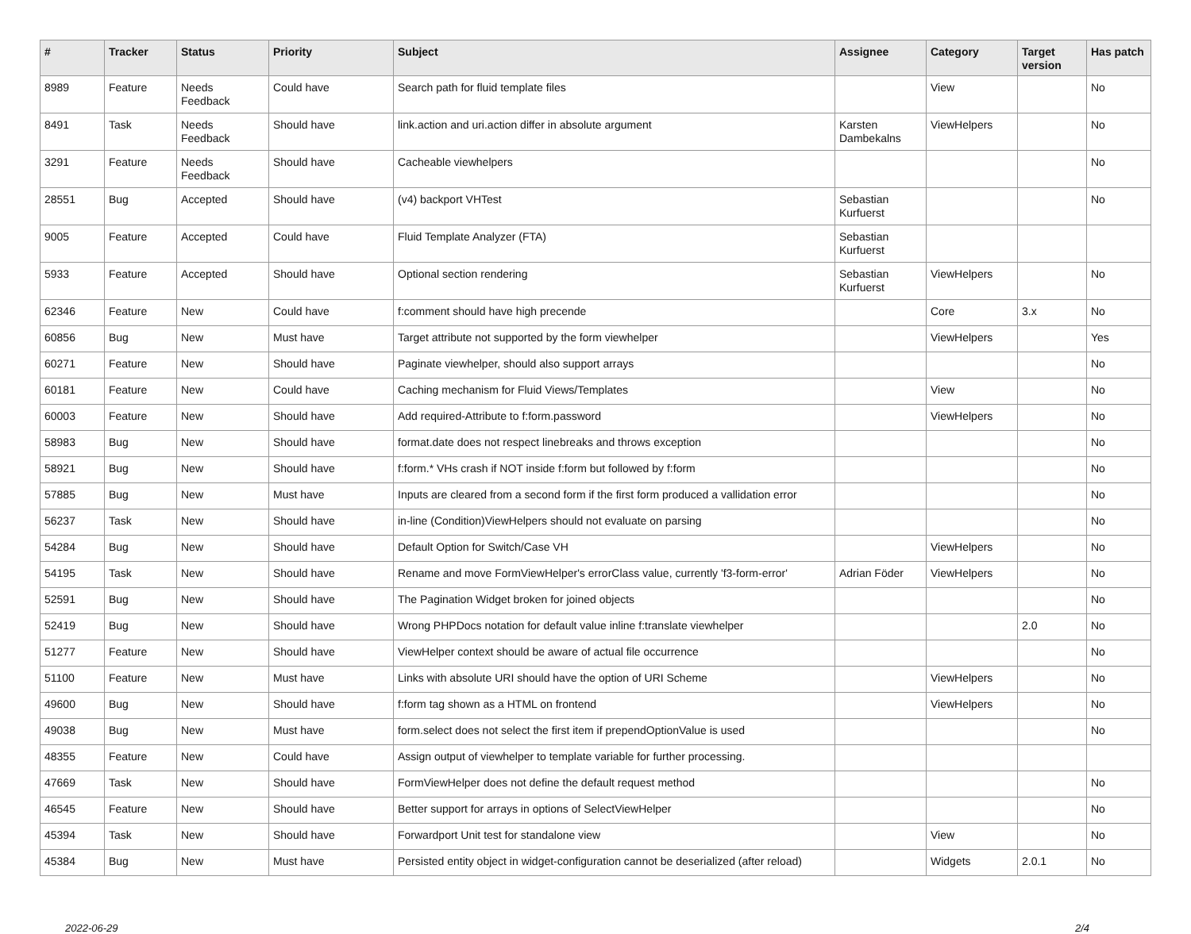| # | Tracker | Status | Priority | Subject | Assignee | Category | Target version | Has patch |
| --- | --- | --- | --- | --- | --- | --- | --- | --- |
| 8989 | Feature | Needs Feedback | Could have | Search path for fluid template files | | View | | No |
| 8491 | Task | Needs Feedback | Should have | link.action and uri.action differ in absolute argument | Karsten Dambekalns | ViewHelpers | | No |
| 3291 | Feature | Needs Feedback | Should have | Cacheable viewhelpers | | | | No |
| 28551 | Bug | Accepted | Should have | (v4) backport VHTest | Sebastian Kurfuerst | | | No |
| 9005 | Feature | Accepted | Could have | Fluid Template Analyzer (FTA) | Sebastian Kurfuerst | | | |
| 5933 | Feature | Accepted | Should have | Optional section rendering | Sebastian Kurfuerst | ViewHelpers | | No |
| 62346 | Feature | New | Could have | f:comment should have high precende | | Core | 3.x | No |
| 60856 | Bug | New | Must have | Target attribute not supported by the form viewhelper | | ViewHelpers | | Yes |
| 60271 | Feature | New | Should have | Paginate viewhelper, should also support arrays | | | | No |
| 60181 | Feature | New | Could have | Caching mechanism for Fluid Views/Templates | | View | | No |
| 60003 | Feature | New | Should have | Add required-Attribute to f:form.password | | ViewHelpers | | No |
| 58983 | Bug | New | Should have | format.date does not respect linebreaks and throws exception | | | | No |
| 58921 | Bug | New | Should have | f:form.* VHs crash if NOT inside f:form but followed by f:form | | | | No |
| 57885 | Bug | New | Must have | Inputs are cleared from a second form if the first form produced a vallidation error | | | | No |
| 56237 | Task | New | Should have | in-line (Condition)ViewHelpers should not evaluate on parsing | | | | No |
| 54284 | Bug | New | Should have | Default Option for Switch/Case VH | | ViewHelpers | | No |
| 54195 | Task | New | Should have | Rename and move FormViewHelper's errorClass value, currently 'f3-form-error' | Adrian Föder | ViewHelpers | | No |
| 52591 | Bug | New | Should have | The Pagination Widget broken for joined objects | | | | No |
| 52419 | Bug | New | Should have | Wrong PHPDocs notation for default value inline f:translate viewhelper | | | 2.0 | No |
| 51277 | Feature | New | Should have | ViewHelper context should be aware of actual file occurrence | | | | No |
| 51100 | Feature | New | Must have | Links with absolute URI should have the option of URI Scheme | | ViewHelpers | | No |
| 49600 | Bug | New | Should have | f:form tag shown as a HTML on frontend | | ViewHelpers | | No |
| 49038 | Bug | New | Must have | form.select does not select the first item if prependOptionValue is used | | | | No |
| 48355 | Feature | New | Could have | Assign output of viewhelper to template variable for further processing. | | | | |
| 47669 | Task | New | Should have | FormViewHelper does not define the default request method | | | | No |
| 46545 | Feature | New | Should have | Better support for arrays in options of SelectViewHelper | | | | No |
| 45394 | Task | New | Should have | Forwardport Unit test for standalone view | | View | | No |
| 45384 | Bug | New | Must have | Persisted entity object in widget-configuration cannot be deserialized (after reload) | | Widgets | 2.0.1 | No |
2022-06-29 2/4